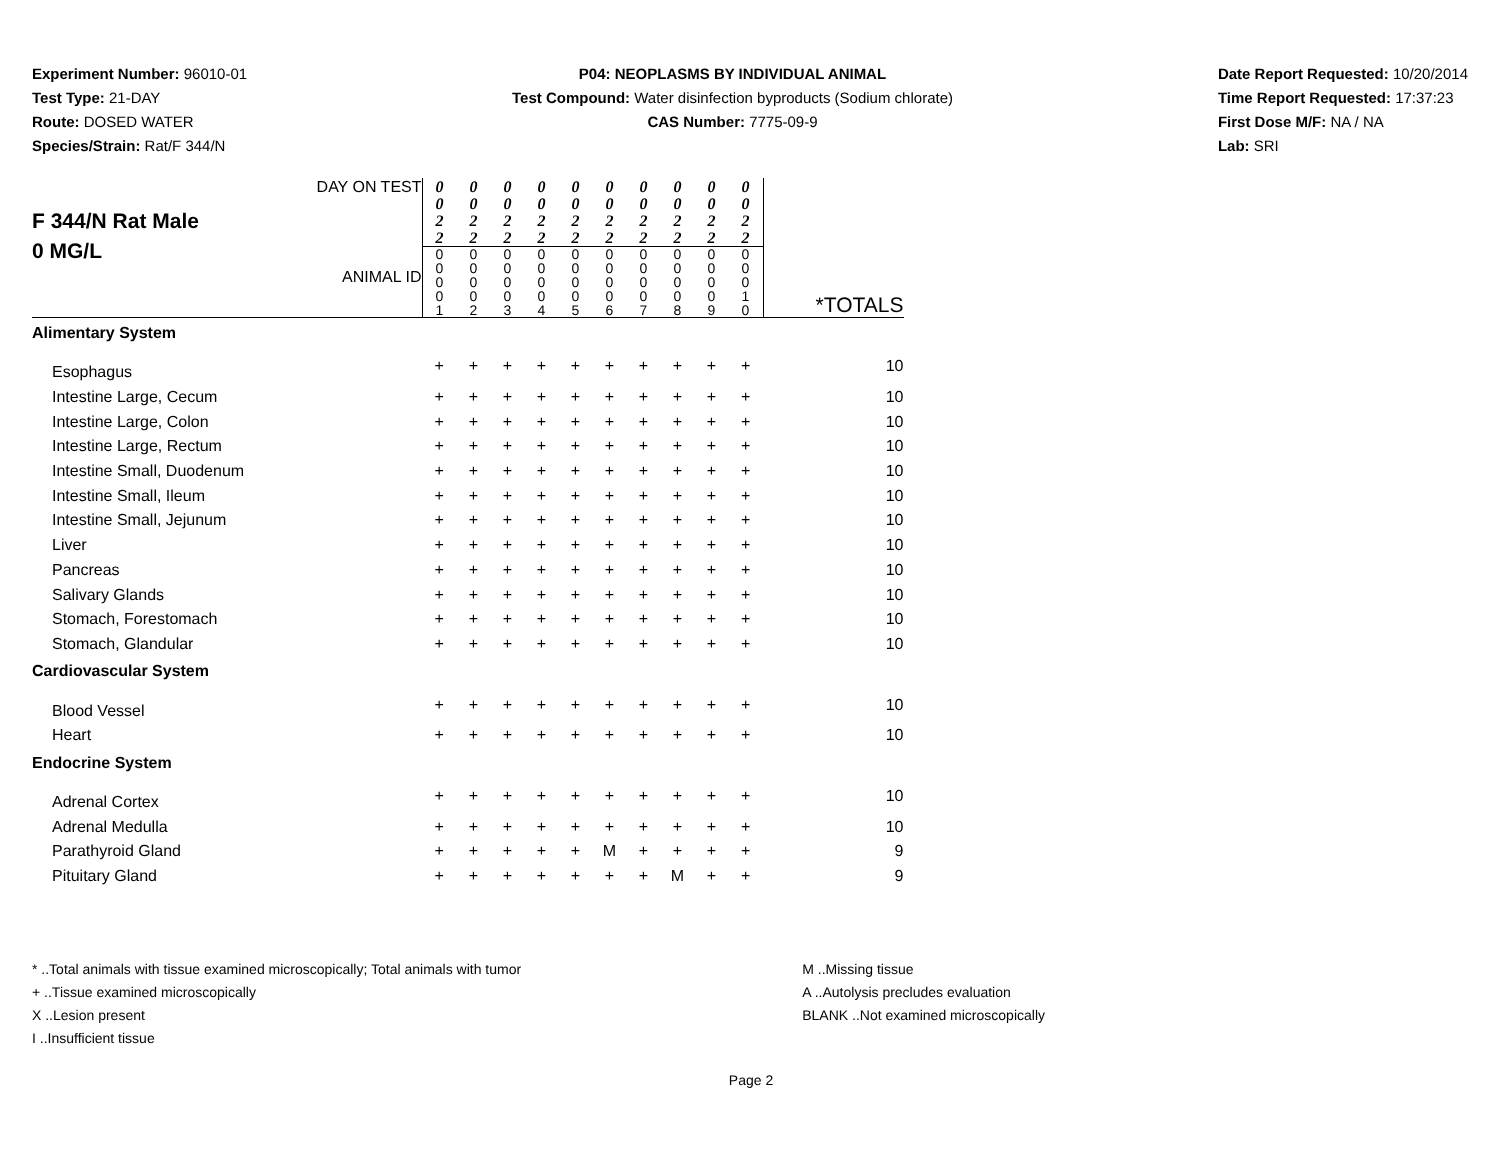Experiment Number: 96010-01
Test Type: 21-DAY
Route: DOSED WATER
Species/Strain: Rat/F 344/N
P04: NEOPLASMS BY INDIVIDUAL ANIMAL
Test Compound: Water disinfection byproducts (Sodium chlorate)
CAS Number: 7775-09-9
Date Report Requested: 10/20/2014
Time Report Requested: 17:37:23
First Dose M/F: NA / NA
Lab: SRI
| F 344/N Rat Male 0 MG/L DAY ON TEST ANIMAL ID | 0 0 2 2 | 0 0 2 2 | 0 0 2 2 | 0 0 2 2 | 0 0 2 2 | 0 0 2 2 | 0 0 2 2 | 0 0 2 2 | 0 0 2 2 | 0 0 2 2 | |
| | 0 0 0 0 1 | 0 0 0 0 2 | 0 0 0 0 3 | 0 0 0 0 4 | 0 0 0 0 5 | 0 0 0 0 6 | 0 0 0 0 7 | 0 0 0 0 8 | 0 0 0 0 9 | 0 0 0 1 0 | *TOTALS |
| Alimentary System | | | | | | | | | | | |
| Esophagus | + | + | + | + | + | + | + | + | + | + | 10 |
| Intestine Large, Cecum | + | + | + | + | + | + | + | + | + | + | 10 |
| Intestine Large, Colon | + | + | + | + | + | + | + | + | + | + | 10 |
| Intestine Large, Rectum | + | + | + | + | + | + | + | + | + | + | 10 |
| Intestine Small, Duodenum | + | + | + | + | + | + | + | + | + | + | 10 |
| Intestine Small, Ileum | + | + | + | + | + | + | + | + | + | + | 10 |
| Intestine Small, Jejunum | + | + | + | + | + | + | + | + | + | + | 10 |
| Liver | + | + | + | + | + | + | + | + | + | + | 10 |
| Pancreas | + | + | + | + | + | + | + | + | + | + | 10 |
| Salivary Glands | + | + | + | + | + | + | + | + | + | + | 10 |
| Stomach, Forestomach | + | + | + | + | + | + | + | + | + | + | 10 |
| Stomach, Glandular | + | + | + | + | + | + | + | + | + | + | 10 |
| Cardiovascular System | | | | | | | | | | | |
| Blood Vessel | + | + | + | + | + | + | + | + | + | + | 10 |
| Heart | + | + | + | + | + | + | + | + | + | + | 10 |
| Endocrine System | | | | | | | | | | | |
| Adrenal Cortex | + | + | + | + | + | + | + | + | + | + | 10 |
| Adrenal Medulla | + | + | + | + | + | + | + | + | + | + | 10 |
| Parathyroid Gland | + | + | + | + | + | M | + | + | + | + | 9 |
| Pituitary Gland | + | + | + | + | + | + | + | M | + | + | 9 |
* ..Total animals with tissue examined microscopically; Total animals with tumor
+ ..Tissue examined microscopically
X ..Lesion present
I ..Insufficient tissue
M ..Missing tissue
A ..Autolysis precludes evaluation
BLANK ..Not examined microscopically
Page 2